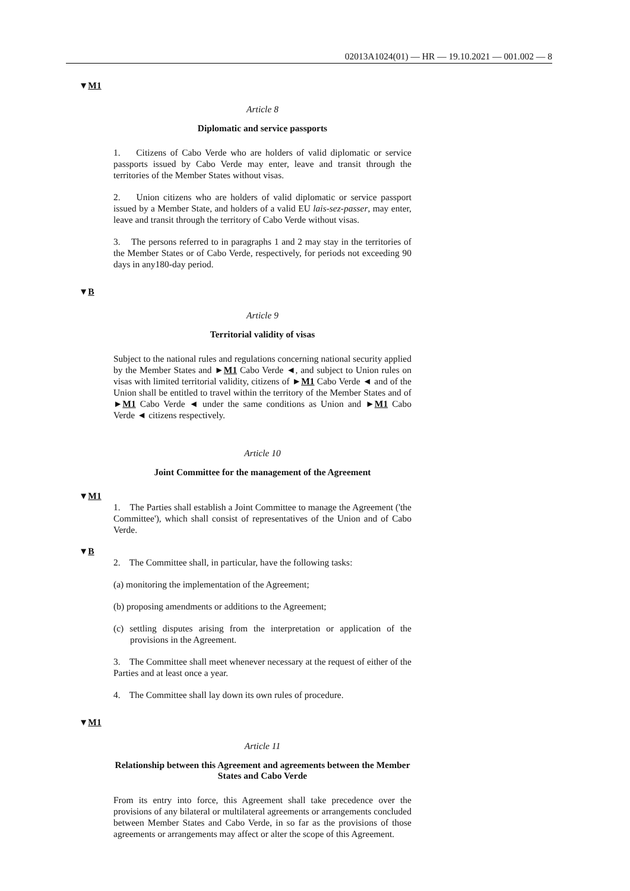02013A1024(01) — HR — 19.10.2021 — 001.002 — 8
▼M1
Article 8
Diplomatic and service passports
1. Citizens of Cabo Verde who are holders of valid diplomatic or service passports issued by Cabo Verde may enter, leave and transit through the territories of the Member States without visas.
2. Union citizens who are holders of valid diplomatic or service passport issued by a Member State, and holders of a valid EU lais-sez-passer, may enter, leave and transit through the territory of Cabo Verde without visas.
3. The persons referred to in paragraphs 1 and 2 may stay in the territories of the Member States or of Cabo Verde, respectively, for periods not exceeding 90 days in any180-day period.
▼B
Article 9
Territorial validity of visas
Subject to the national rules and regulations concerning national security applied by the Member States and ►M1 Cabo Verde ◄, and subject to Union rules on visas with limited territorial validity, citizens of ►M1 Cabo Verde ◄ and of the Union shall be entitled to travel within the territory of the Member States and of ►M1 Cabo Verde ◄ under the same conditions as Union and ►M1 Cabo Verde ◄ citizens respectively.
Article 10
Joint Committee for the management of the Agreement
▼M1
1. The Parties shall establish a Joint Committee to manage the Agreement ('the Committee'), which shall consist of representatives of the Union and of Cabo Verde.
▼B
2. The Committee shall, in particular, have the following tasks:
(a) monitoring the implementation of the Agreement;
(b) proposing amendments or additions to the Agreement;
(c) settling disputes arising from the interpretation or application of the provisions in the Agreement.
3. The Committee shall meet whenever necessary at the request of either of the Parties and at least once a year.
4. The Committee shall lay down its own rules of procedure.
▼M1
Article 11
Relationship between this Agreement and agreements between the Member States and Cabo Verde
From its entry into force, this Agreement shall take precedence over the provisions of any bilateral or multilateral agreements or arrangements concluded between Member States and Cabo Verde, in so far as the provisions of those agreements or arrangements may affect or alter the scope of this Agreement.